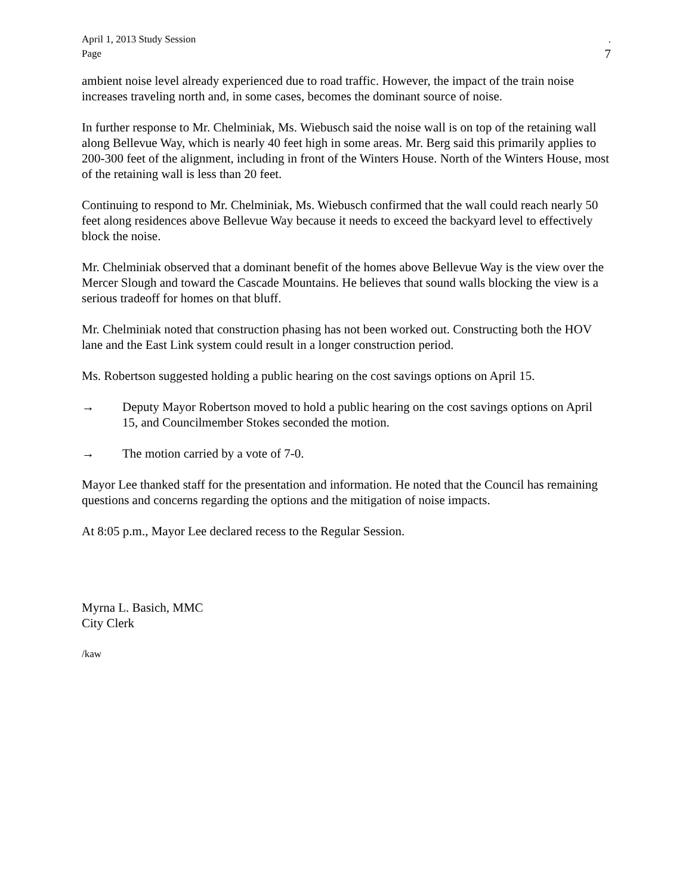April 1, 2013 Study Session.
Page 7
ambient noise level already experienced due to road traffic. However, the impact of the train noise increases traveling north and, in some cases, becomes the dominant source of noise.
In further response to Mr. Chelminiak, Ms. Wiebusch said the noise wall is on top of the retaining wall along Bellevue Way, which is nearly 40 feet high in some areas. Mr. Berg said this primarily applies to 200-300 feet of the alignment, including in front of the Winters House. North of the Winters House, most of the retaining wall is less than 20 feet.
Continuing to respond to Mr. Chelminiak, Ms. Wiebusch confirmed that the wall could reach nearly 50 feet along residences above Bellevue Way because it needs to exceed the backyard level to effectively block the noise.
Mr. Chelminiak observed that a dominant benefit of the homes above Bellevue Way is the view over the Mercer Slough and toward the Cascade Mountains. He believes that sound walls blocking the view is a serious tradeoff for homes on that bluff.
Mr. Chelminiak noted that construction phasing has not been worked out. Constructing both the HOV lane and the East Link system could result in a longer construction period.
Ms. Robertson suggested holding a public hearing on the cost savings options on April 15.
→ Deputy Mayor Robertson moved to hold a public hearing on the cost savings options on April 15, and Councilmember Stokes seconded the motion.
→ The motion carried by a vote of 7-0.
Mayor Lee thanked staff for the presentation and information. He noted that the Council has remaining questions and concerns regarding the options and the mitigation of noise impacts.
At 8:05 p.m., Mayor Lee declared recess to the Regular Session.
Myrna L. Basich, MMC
City Clerk
/kaw